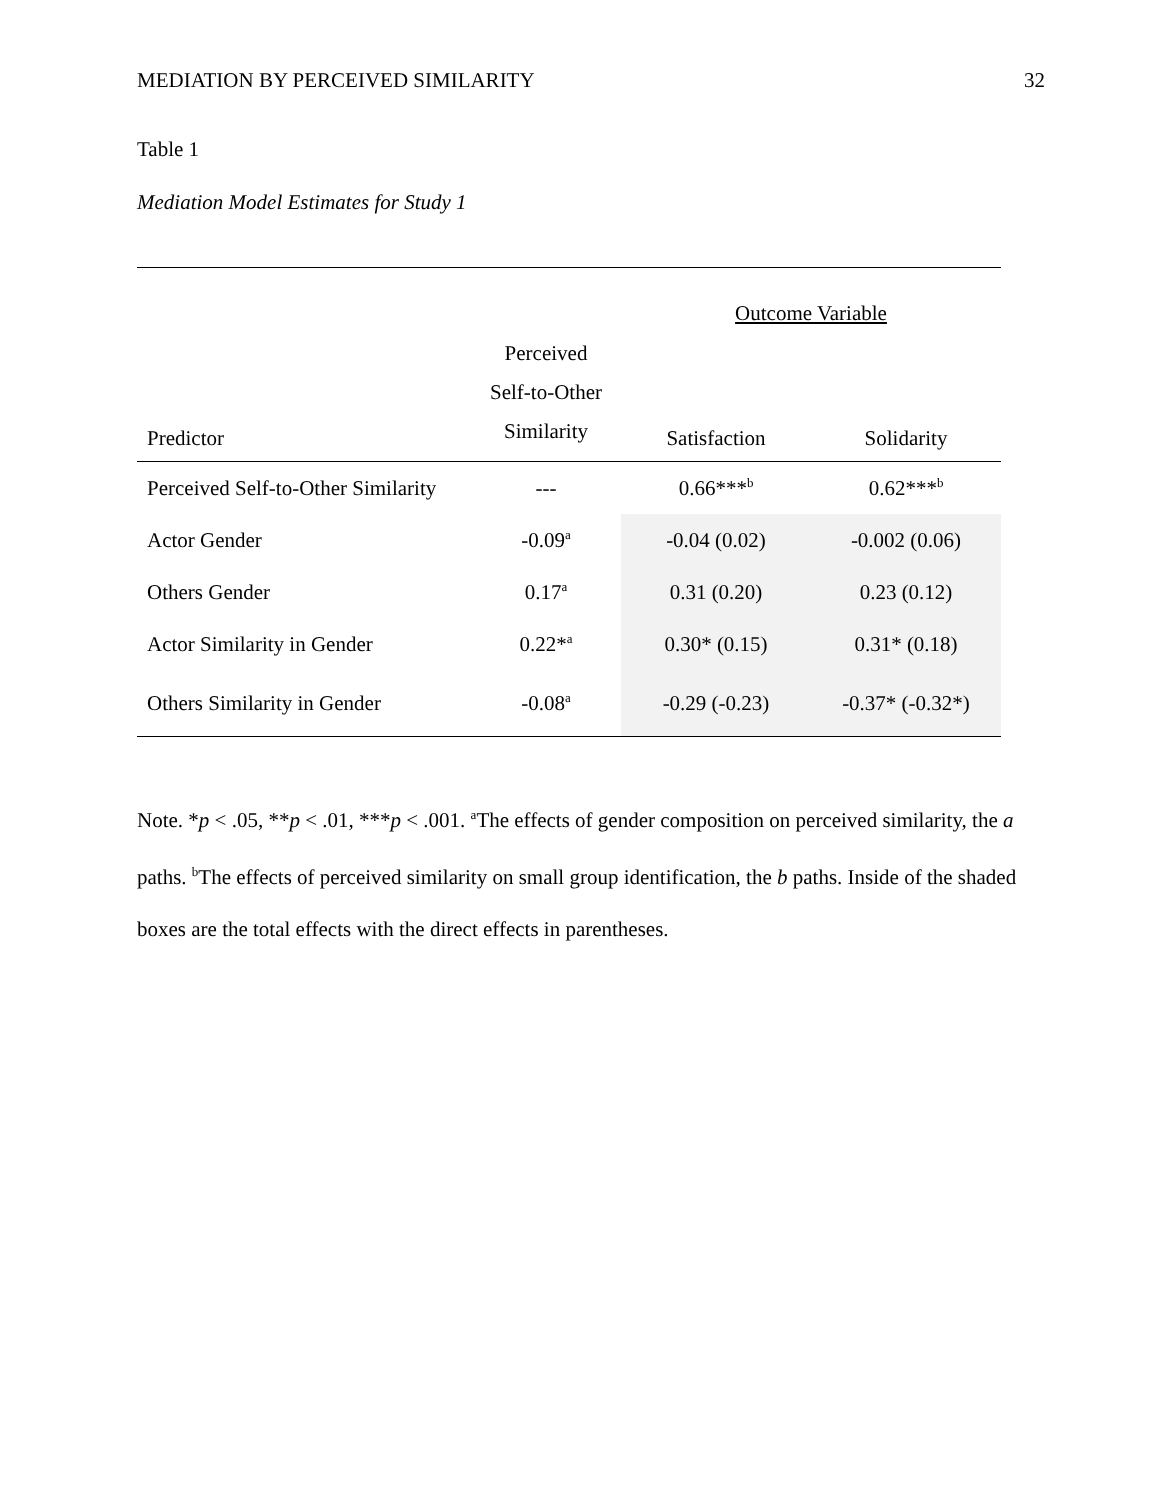MEDIATION BY PERCEIVED SIMILARITY 32
Table 1
Mediation Model Estimates for Study 1
| | | Outcome Variable | |
| --- | --- | --- | --- |
| Predictor | Perceived Self-to-Other Similarity | Satisfaction | Solidarity |
| Perceived Self-to-Other Similarity | --- | 0.66***<sup>b</sup> | 0.62***<sup>b</sup> |
| Actor Gender | -0.09<sup>a</sup> | -0.04 (0.02) | -0.002 (0.06) |
| Others Gender | 0.17<sup>a</sup> | 0.31 (0.20) | 0.23 (0.12) |
| Actor Similarity in Gender | 0.22*<sup>a</sup> | 0.30* (0.15) | 0.31* (0.18) |
| Others Similarity in Gender | -0.08<sup>a</sup> | -0.29 (-0.23) | -0.37* (-0.32*) |
Note. *p < .05, **p < .01, ***p < .001. <sup>a</sup>The effects of gender composition on perceived similarity, the a paths. <sup>b</sup>The effects of perceived similarity on small group identification, the b paths. Inside of the shaded boxes are the total effects with the direct effects in parentheses.